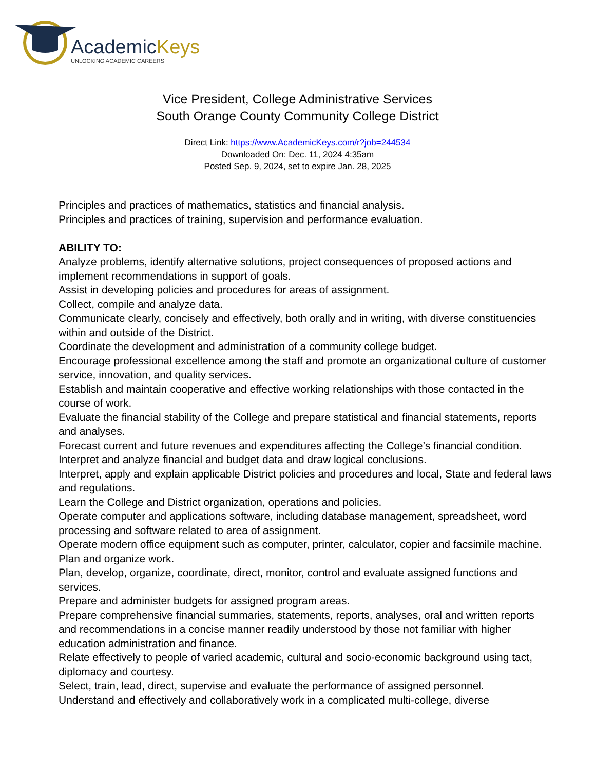AcademicKeys
UNLOCKING ACADEMIC CAREERS
Vice President, College Administrative Services
South Orange County Community College District
Direct Link: https://www.AcademicKeys.com/r?job=244534
Downloaded On: Dec. 11, 2024 4:35am
Posted Sep. 9, 2024, set to expire Jan. 28, 2025
Principles and practices of mathematics, statistics and financial analysis.
Principles and practices of training, supervision and performance evaluation.
ABILITY TO:
Analyze problems, identify alternative solutions, project consequences of proposed actions and implement recommendations in support of goals.
Assist in developing policies and procedures for areas of assignment.
Collect, compile and analyze data.
Communicate clearly, concisely and effectively, both orally and in writing, with diverse constituencies within and outside of the District.
Coordinate the development and administration of a community college budget.
Encourage professional excellence among the staff and promote an organizational culture of customer service, innovation, and quality services.
Establish and maintain cooperative and effective working relationships with those contacted in the course of work.
Evaluate the financial stability of the College and prepare statistical and financial statements, reports and analyses.
Forecast current and future revenues and expenditures affecting the College’s financial condition.
Interpret and analyze financial and budget data and draw logical conclusions.
Interpret, apply and explain applicable District policies and procedures and local, State and federal laws and regulations.
Learn the College and District organization, operations and policies.
Operate computer and applications software, including database management, spreadsheet, word processing and software related to area of assignment.
Operate modern office equipment such as computer, printer, calculator, copier and facsimile machine.
Plan and organize work.
Plan, develop, organize, coordinate, direct, monitor, control and evaluate assigned functions and services.
Prepare and administer budgets for assigned program areas.
Prepare comprehensive financial summaries, statements, reports, analyses, oral and written reports and recommendations in a concise manner readily understood by those not familiar with higher education administration and finance.
Relate effectively to people of varied academic, cultural and socio-economic background using tact, diplomacy and courtesy.
Select, train, lead, direct, supervise and evaluate the performance of assigned personnel.
Understand and effectively and collaboratively work in a complicated multi-college, diverse